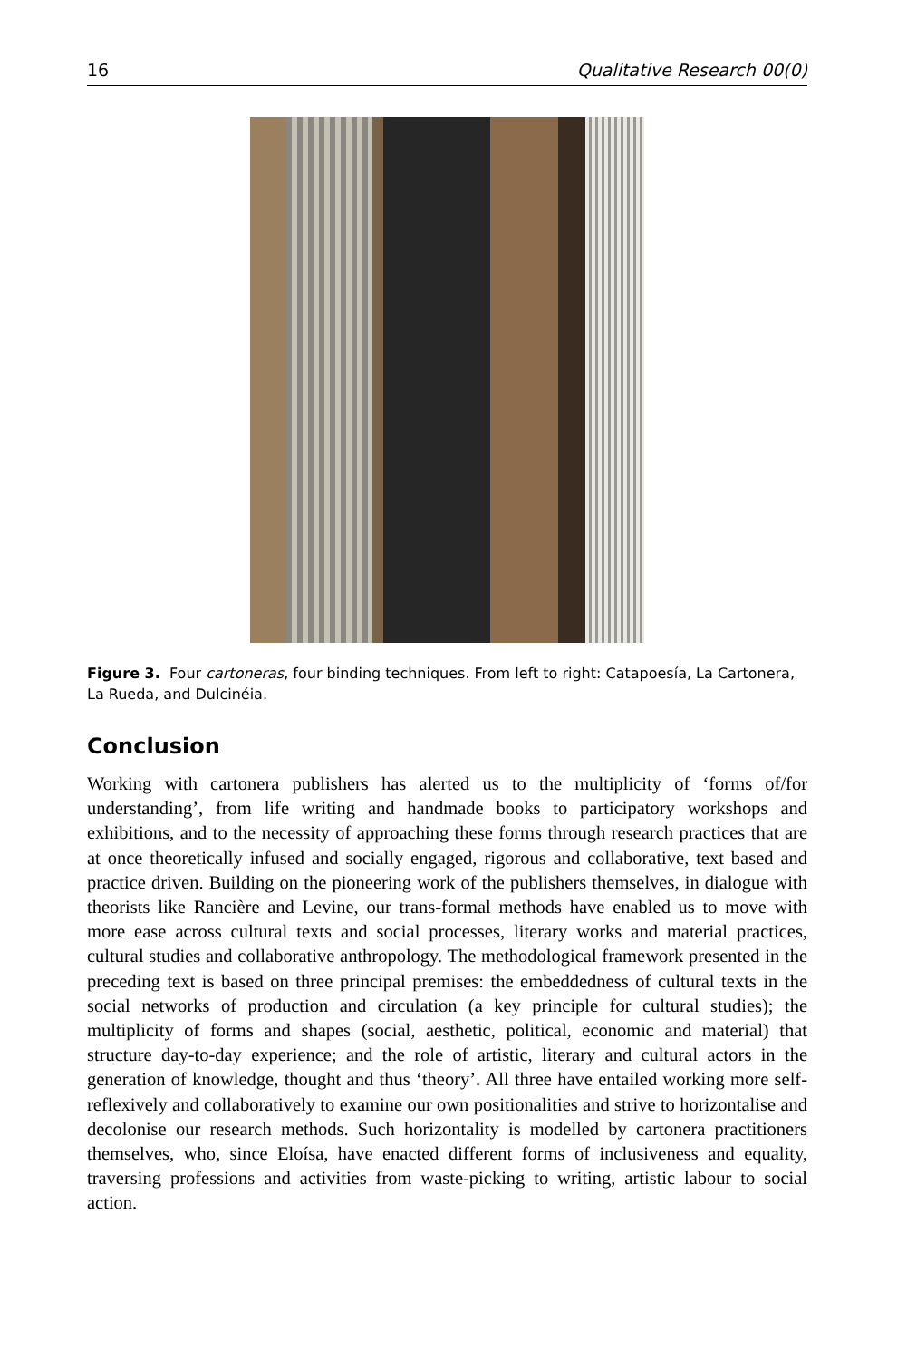16 Qualitative Research 00(0)
Figure 3. Four cartoneras, four binding techniques. From left to right: Catapoesía, La Cartonera, La Rueda, and Dulcinéia.
Conclusion
Working with cartonera publishers has alerted us to the multiplicity of ‘forms of/for understanding’, from life writing and handmade books to participatory workshops and exhibitions, and to the necessity of approaching these forms through research practices that are at once theoretically infused and socially engaged, rigorous and collaborative, text based and practice driven. Building on the pioneering work of the publishers themselves, in dialogue with theorists like Rancière and Levine, our trans-formal methods have enabled us to move with more ease across cultural texts and social processes, literary works and material practices, cultural studies and collaborative anthropology. The methodological framework presented in the preceding text is based on three principal premises: the embeddedness of cultural texts in the social networks of production and circulation (a key principle for cultural studies); the multiplicity of forms and shapes (social, aesthetic, political, economic and material) that structure day-to-day experience; and the role of artistic, literary and cultural actors in the generation of knowledge, thought and thus ‘theory’. All three have entailed working more self-reflexively and collaboratively to examine our own positionalities and strive to horizontalise and decolonise our research methods. Such horizontality is modelled by cartonera practitioners themselves, who, since Eloísa, have enacted different forms of inclusiveness and equality, traversing professions and activities from waste-picking to writing, artistic labour to social action.